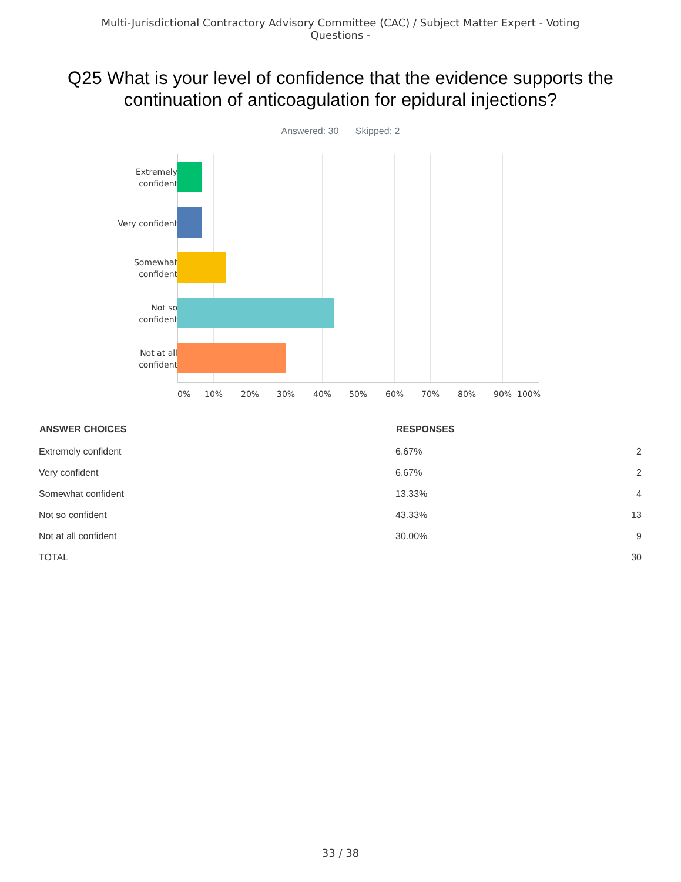Multi-Jurisdictional Contractory Advisory Committee (CAC) / Subject Matter Expert - Voting
Questions -
Q25 What is your level of confidence that the evidence supports the continuation of anticoagulation for epidural injections?
Answered: 30 Skipped: 2
Extremely
confident
Very confident
Somewhat
confident
Not so
confident
Not at all
confident
0% 10% 20% 30% 40% 50% 60% 70% 80% 90% 100%
| ANSWER CHOICES | RESPONSES | |
| --- | --- | --- |
| Extremely confident | 6.67% | 2 |
| Very confident | 6.67% | 2 |
| Somewhat confident | 13.33% | 4 |
| Not so confident | 43.33% | 13 |
| Not at all confident | 30.00% | 9 |
| TOTAL | | 30 |
33 / 38